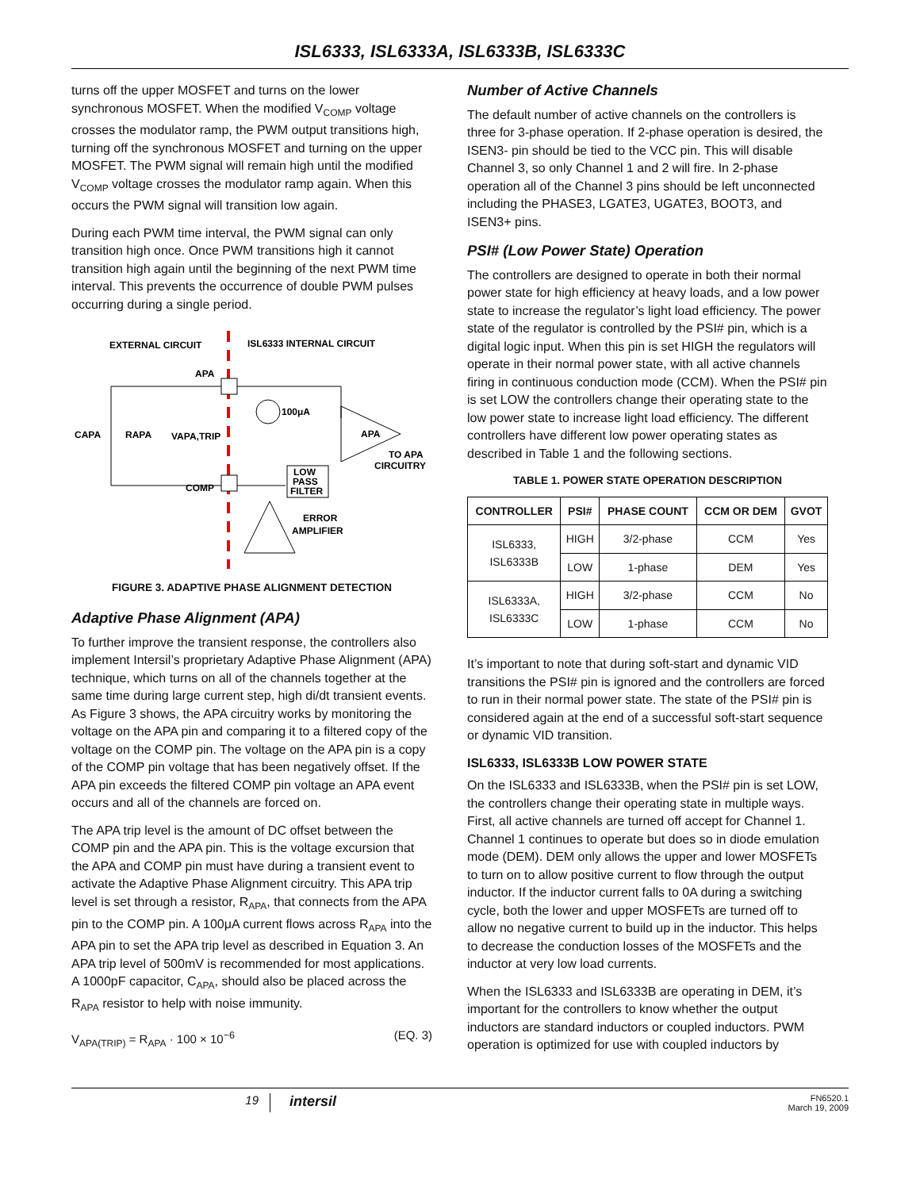ISL6333, ISL6333A, ISL6333B, ISL6333C
turns off the upper MOSFET and turns on the lower synchronous MOSFET. When the modified V<sub>COMP</sub> voltage crosses the modulator ramp, the PWM output transitions high, turning off the synchronous MOSFET and turning on the upper MOSFET. The PWM signal will remain high until the modified V<sub>COMP</sub> voltage crosses the modulator ramp again. When this occurs the PWM signal will transition low again.
During each PWM time interval, the PWM signal can only transition high once. Once PWM transitions high it cannot transition high again until the beginning of the next PWM time interval. This prevents the occurrence of double PWM pulses occurring during a single period.
EXTERNAL CIRCUIT
ISL6333 INTERNAL CIRCUIT
APA
COMP
100μA
CAPA
RAPA
VAPA,TRIP
LOW
PASS
FILTER
APA
TO APA
CIRCUITRY
ERROR
AMPLIFIER
FIGURE 3. ADAPTIVE PHASE ALIGNMENT DETECTION
Adaptive Phase Alignment (APA)
To further improve the transient response, the controllers also implement Intersil’s proprietary Adaptive Phase Alignment (APA) technique, which turns on all of the channels together at the same time during large current step, high di/dt transient events. As Figure 3 shows, the APA circuitry works by monitoring the voltage on the APA pin and comparing it to a filtered copy of the voltage on the COMP pin. The voltage on the APA pin is a copy of the COMP pin voltage that has been negatively offset. If the APA pin exceeds the filtered COMP pin voltage an APA event occurs and all of the channels are forced on.
The APA trip level is the amount of DC offset between the COMP pin and the APA pin. This is the voltage excursion that the APA and COMP pin must have during a transient event to activate the Adaptive Phase Alignment circuitry. This APA trip level is set through a resistor, R<sub>APA</sub>, that connects from the APA pin to the COMP pin. A 100μA current flows across R<sub>APA</sub> into the APA pin to set the APA trip level as described in Equation 3. An APA trip level of 500mV is recommended for most applications. A 1000pF capacitor, C<sub>APA</sub>, should also be placed across the R<sub>APA</sub> resistor to help with noise immunity.
V<sub>APA(TRIP)</sub> = R<sub>APA</sub> · 100 × 10<sup>−6</sup> (EQ. 3)
Number of Active Channels
The default number of active channels on the controllers is three for 3-phase operation. If 2-phase operation is desired, the ISEN3- pin should be tied to the VCC pin. This will disable Channel 3, so only Channel 1 and 2 will fire. In 2-phase operation all of the Channel 3 pins should be left unconnected including the PHASE3, LGATE3, UGATE3, BOOT3, and ISEN3+ pins.
PSI# (Low Power State) Operation
The controllers are designed to operate in both their normal power state for high efficiency at heavy loads, and a low power state to increase the regulator’s light load efficiency. The power state of the regulator is controlled by the PSI# pin, which is a digital logic input. When this pin is set HIGH the regulators will operate in their normal power state, with all active channels firing in continuous conduction mode (CCM). When the PSI# pin is set LOW the controllers change their operating state to the low power state to increase light load efficiency. The different controllers have different low power operating states as described in Table 1 and the following sections.
TABLE 1. POWER STATE OPERATION DESCRIPTION
| CONTROLLER | PSI# | PHASE COUNT | CCM OR DEM | GVOT |
| --- | --- | --- | --- | --- |
| ISL6333, ISL6333B | HIGH | 3/2-phase | CCM | Yes |
| | LOW | 1-phase | DEM | Yes |
| ISL6333A, ISL6333C | HIGH | 3/2-phase | CCM | No |
| | LOW | 1-phase | CCM | No |
It’s important to note that during soft-start and dynamic VID transitions the PSI# pin is ignored and the controllers are forced to run in their normal power state. The state of the PSI# pin is considered again at the end of a successful soft-start sequence or dynamic VID transition.
ISL6333, ISL6333B LOW POWER STATE
On the ISL6333 and ISL6333B, when the PSI# pin is set LOW, the controllers change their operating state in multiple ways. First, all active channels are turned off accept for Channel 1. Channel 1 continues to operate but does so in diode emulation mode (DEM). DEM only allows the upper and lower MOSFETs to turn on to allow positive current to flow through the output inductor. If the inductor current falls to 0A during a switching cycle, both the lower and upper MOSFETs are turned off to allow no negative current to build up in the inductor. This helps to decrease the conduction losses of the MOSFETs and the inductor at very low load currents.
When the ISL6333 and ISL6333B are operating in DEM, it’s important for the controllers to know whether the output inductors are standard inductors or coupled inductors. PWM operation is optimized for use with coupled inductors by
19 intersil FN6520.1
March 19, 2009